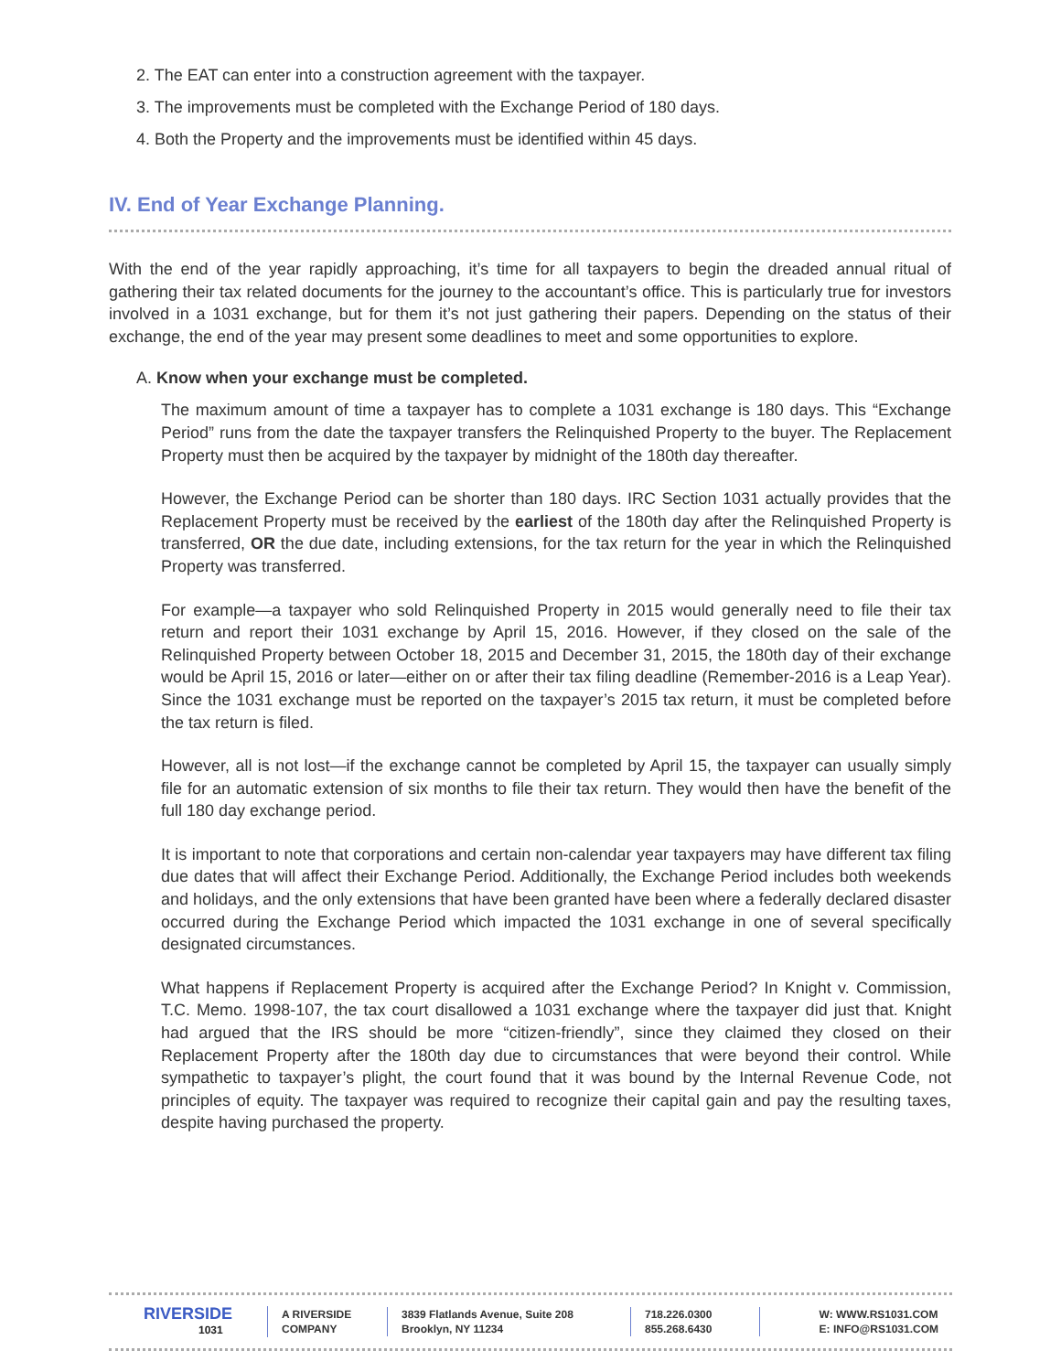2. The EAT can enter into a construction agreement with the taxpayer.
3. The improvements must be completed with the Exchange Period of 180 days.
4. Both the Property and the improvements must be identified within 45 days.
IV. End of Year Exchange Planning.
With the end of the year rapidly approaching, it’s time for all taxpayers to begin the dreaded annual ritual of gathering their tax related documents for the journey to the accountant’s office. This is particularly true for investors involved in a 1031 exchange, but for them it’s not just gathering their papers. Depending on the status of their exchange, the end of the year may present some deadlines to meet and some opportunities to explore.
A. Know when your exchange must be completed.
The maximum amount of time a taxpayer has to complete a 1031 exchange is 180 days. This “Exchange Period” runs from the date the taxpayer transfers the Relinquished Property to the buyer. The Replacement Property must then be acquired by the taxpayer by midnight of the 180th day thereafter.
However, the Exchange Period can be shorter than 180 days. IRC Section 1031 actually provides that the Replacement Property must be received by the earliest of the 180th day after the Relinquished Property is transferred, OR the due date, including extensions, for the tax return for the year in which the Relinquished Property was transferred.
For example—a taxpayer who sold Relinquished Property in 2015 would generally need to file their tax return and report their 1031 exchange by April 15, 2016. However, if they closed on the sale of the Relinquished Property between October 18, 2015 and December 31, 2015, the 180th day of their exchange would be April 15, 2016 or later—either on or after their tax filing deadline (Remember-2016 is a Leap Year). Since the 1031 exchange must be reported on the taxpayer’s 2015 tax return, it must be completed before the tax return is filed.
However, all is not lost—if the exchange cannot be completed by April 15, the taxpayer can usually simply file for an automatic extension of six months to file their tax return. They would then have the benefit of the full 180 day exchange period.
It is important to note that corporations and certain non-calendar year taxpayers may have different tax filing due dates that will affect their Exchange Period. Additionally, the Exchange Period includes both weekends and holidays, and the only extensions that have been granted have been where a federally declared disaster occurred during the Exchange Period which impacted the 1031 exchange in one of several specifically designated circumstances.
What happens if Replacement Property is acquired after the Exchange Period? In Knight v. Commission, T.C. Memo. 1998-107, the tax court disallowed a 1031 exchange where the taxpayer did just that. Knight had argued that the IRS should be more “citizen-friendly”, since they claimed they closed on their Replacement Property after the 180th day due to circumstances that were beyond their control. While sympathetic to taxpayer’s plight, the court found that it was bound by the Internal Revenue Code, not principles of equity. The taxpayer was required to recognize their capital gain and pay the resulting taxes, despite having purchased the property.
RIVERSIDE
1031
A RIVERSIDE
COMPANY
3839 Flatlands Avenue, Suite 208
Brooklyn, NY 11234
718.226.0300
855.268.6430
W: WWW.RS1031.COM
E: INFO@RS1031.COM